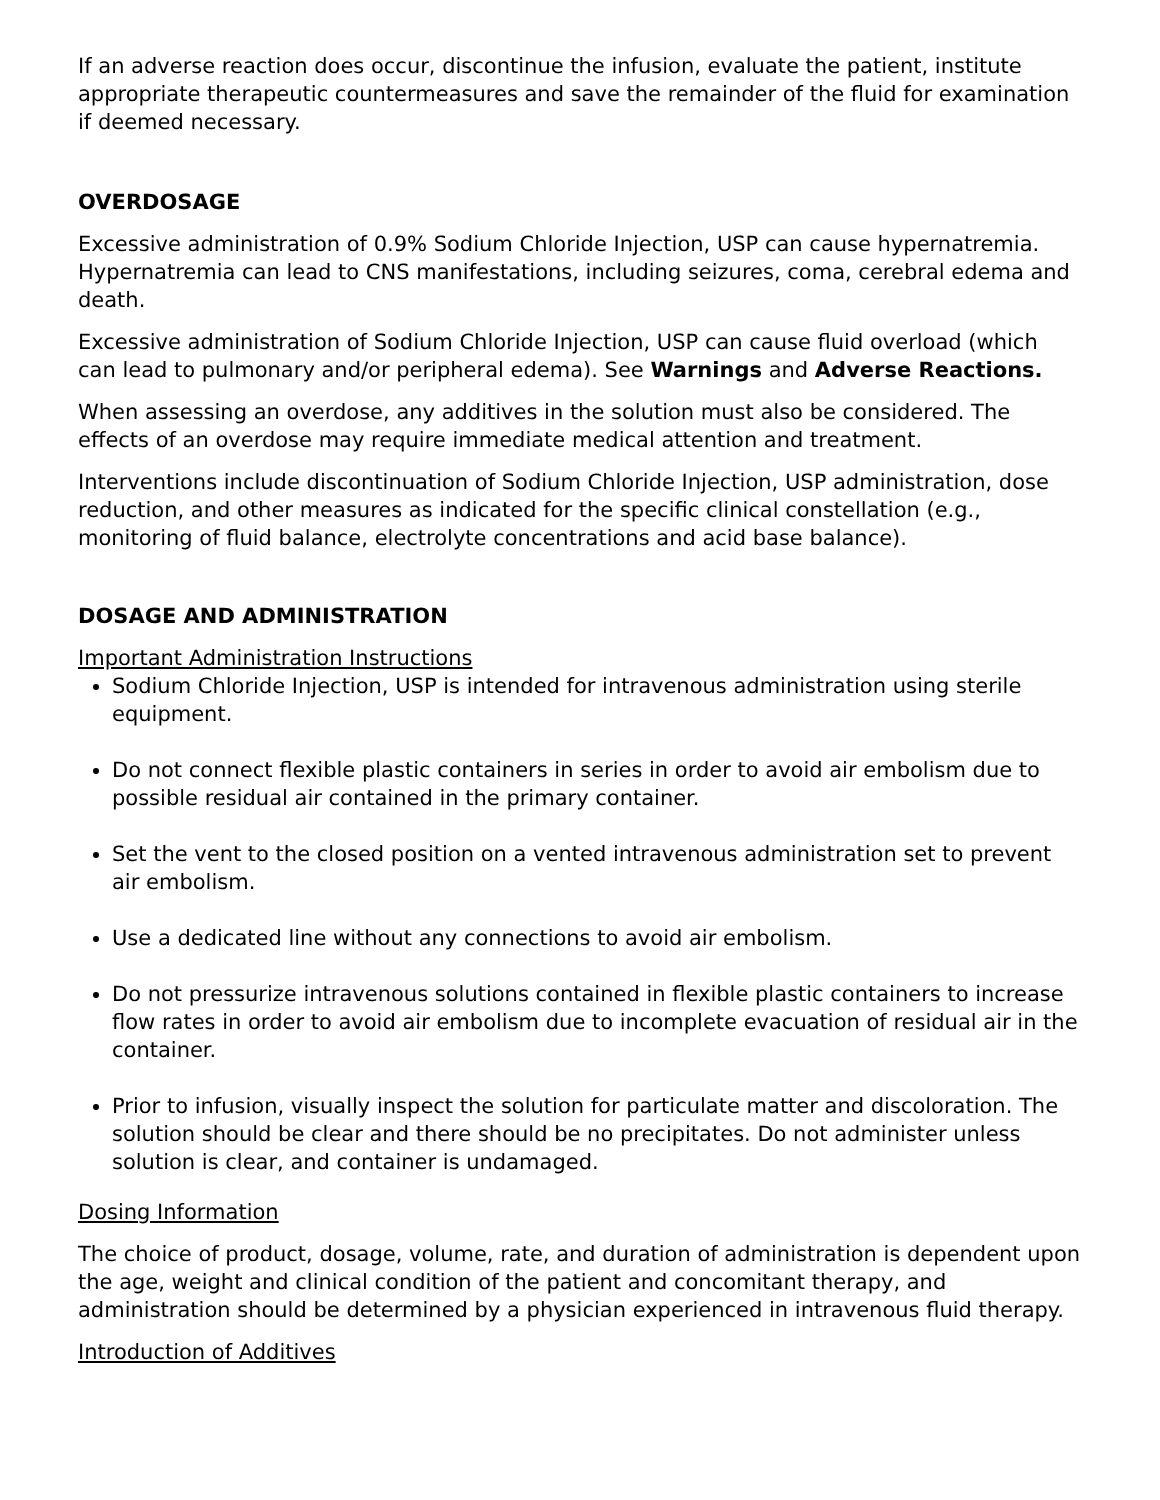If an adverse reaction does occur, discontinue the infusion, evaluate the patient, institute appropriate therapeutic countermeasures and save the remainder of the fluid for examination if deemed necessary.
OVERDOSAGE
Excessive administration of 0.9% Sodium Chloride Injection, USP can cause hypernatremia. Hypernatremia can lead to CNS manifestations, including seizures, coma, cerebral edema and death.
Excessive administration of Sodium Chloride Injection, USP can cause fluid overload (which can lead to pulmonary and/or peripheral edema). See Warnings and Adverse Reactions.
When assessing an overdose, any additives in the solution must also be considered. The effects of an overdose may require immediate medical attention and treatment.
Interventions include discontinuation of Sodium Chloride Injection, USP administration, dose reduction, and other measures as indicated for the specific clinical constellation (e.g., monitoring of fluid balance, electrolyte concentrations and acid base balance).
DOSAGE AND ADMINISTRATION
Important Administration Instructions
Sodium Chloride Injection, USP is intended for intravenous administration using sterile equipment.
Do not connect flexible plastic containers in series in order to avoid air embolism due to possible residual air contained in the primary container.
Set the vent to the closed position on a vented intravenous administration set to prevent air embolism.
Use a dedicated line without any connections to avoid air embolism.
Do not pressurize intravenous solutions contained in flexible plastic containers to increase flow rates in order to avoid air embolism due to incomplete evacuation of residual air in the container.
Prior to infusion, visually inspect the solution for particulate matter and discoloration. The solution should be clear and there should be no precipitates. Do not administer unless solution is clear, and container is undamaged.
Dosing Information
The choice of product, dosage, volume, rate, and duration of administration is dependent upon the age, weight and clinical condition of the patient and concomitant therapy, and administration should be determined by a physician experienced in intravenous fluid therapy.
Introduction of Additives